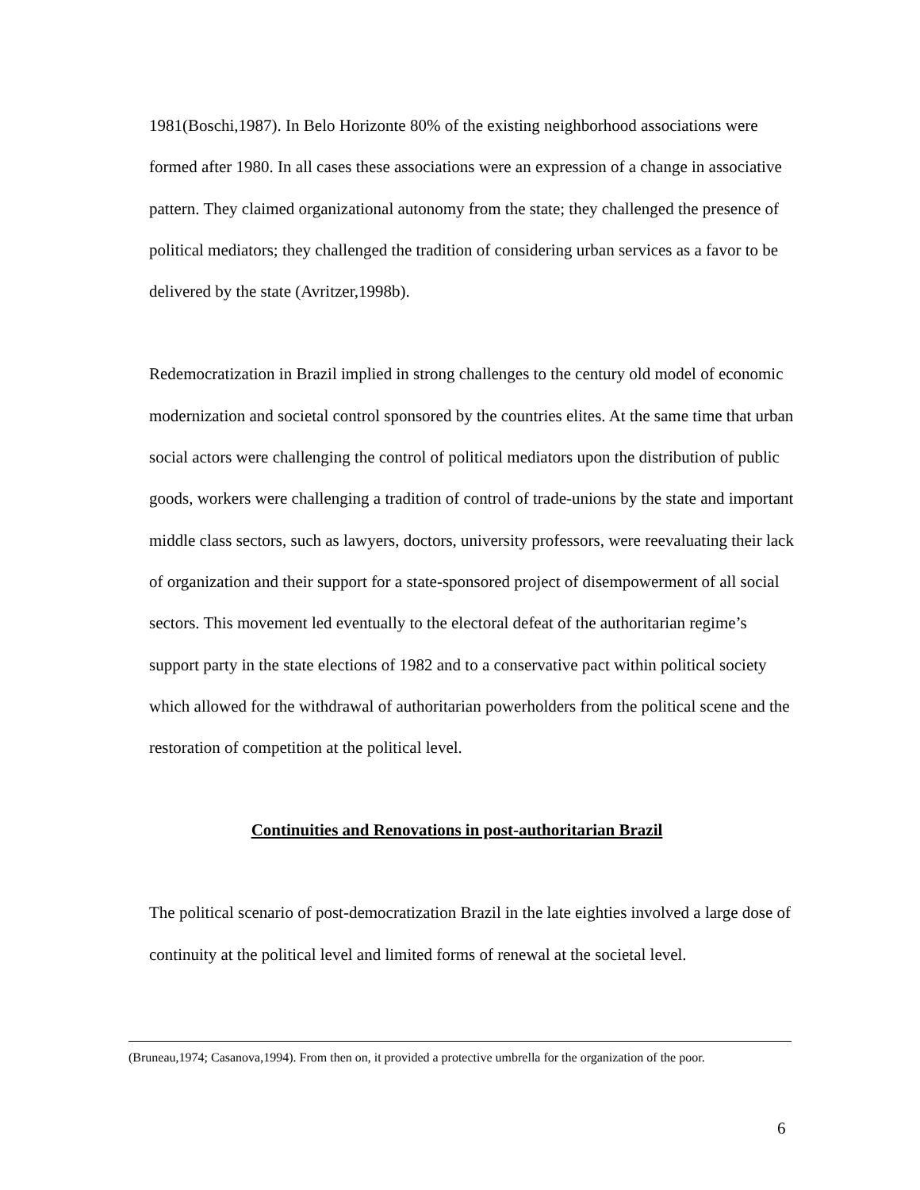1981(Boschi,1987). In Belo Horizonte 80% of the existing neighborhood associations were formed after 1980. In all cases these associations were an expression of a change in associative pattern. They claimed organizational autonomy from the state; they challenged the presence of political mediators; they challenged the tradition of considering urban services as a favor to be delivered by the state (Avritzer,1998b).
Redemocratization in Brazil implied in strong challenges to the century old model of economic modernization and societal control sponsored by the countries elites. At the same time that urban social actors were challenging the control of political mediators upon the distribution of public goods, workers were challenging a tradition of control of trade-unions by the state and important middle class sectors, such as lawyers, doctors, university professors, were reevaluating their lack of organization and their support for a state-sponsored project of disempowerment of all social sectors. This movement led eventually to the electoral defeat of the authoritarian regime’s support party in the state elections of 1982 and to a conservative pact within political society which allowed for the withdrawal of authoritarian powerholders from the political scene and the restoration of competition at the political level.
Continuities and Renovations in post-authoritarian Brazil
The political scenario of post-democratization Brazil in the late eighties involved a large dose of continuity at the political level and limited forms of renewal at the societal level.
(Bruneau,1974; Casanova,1994). From then on, it provided a protective umbrella for the organization of the poor.
6